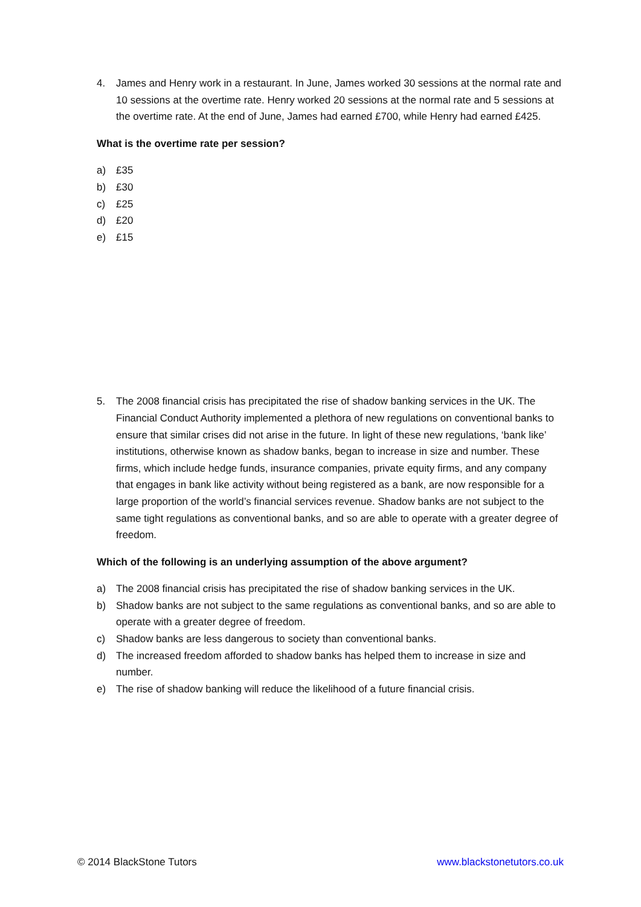4. James and Henry work in a restaurant. In June, James worked 30 sessions at the normal rate and 10 sessions at the overtime rate. Henry worked 20 sessions at the normal rate and 5 sessions at the overtime rate. At the end of June, James had earned £700, while Henry had earned £425.
What is the overtime rate per session?
a) £35
b) £30
c) £25
d) £20
e) £15
5. The 2008 financial crisis has precipitated the rise of shadow banking services in the UK. The Financial Conduct Authority implemented a plethora of new regulations on conventional banks to ensure that similar crises did not arise in the future. In light of these new regulations, ‘bank like’ institutions, otherwise known as shadow banks, began to increase in size and number. These firms, which include hedge funds, insurance companies, private equity firms, and any company that engages in bank like activity without being registered as a bank, are now responsible for a large proportion of the world’s financial services revenue. Shadow banks are not subject to the same tight regulations as conventional banks, and so are able to operate with a greater degree of freedom.
Which of the following is an underlying assumption of the above argument?
a) The 2008 financial crisis has precipitated the rise of shadow banking services in the UK.
b) Shadow banks are not subject to the same regulations as conventional banks, and so are able to operate with a greater degree of freedom.
c) Shadow banks are less dangerous to society than conventional banks.
d) The increased freedom afforded to shadow banks has helped them to increase in size and number.
e) The rise of shadow banking will reduce the likelihood of a future financial crisis.
© 2014 BlackStone Tutors www.blackstonetutors.co.uk